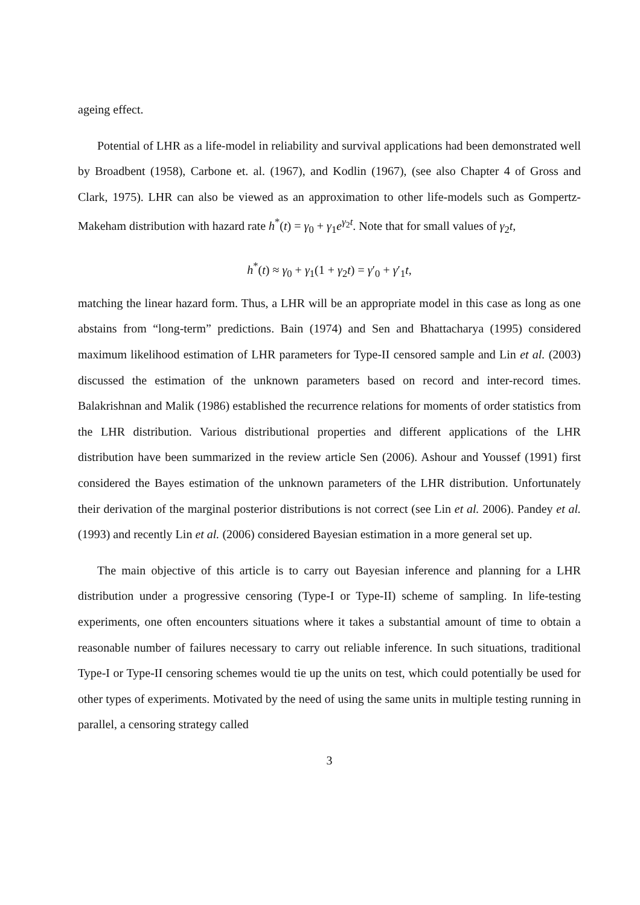ageing effect.
Potential of LHR as a life-model in reliability and survival applications had been demonstrated well by Broadbent (1958), Carbone et. al. (1967), and Kodlin (1967), (see also Chapter 4 of Gross and Clark, 1975). LHR can also be viewed as an approximation to other life-models such as Gompertz-Makeham distribution with hazard rate h<sup>*</sup>(t) = γ<sub>0</sub> + γ<sub>1</sub>e<sup>γ<sub>2</sub>t</sup>. Note that for small values of γ<sub>2</sub>t,
h<sup>*</sup>(t) ≈ γ<sub>0</sub> + γ<sub>1</sub>(1 + γ<sub>2</sub>t) = γ′<sub>0</sub> + γ′<sub>1</sub>t,
matching the linear hazard form. Thus, a LHR will be an appropriate model in this case as long as one abstains from “long-term” predictions. Bain (1974) and Sen and Bhattacharya (1995) considered maximum likelihood estimation of LHR parameters for Type-II censored sample and Lin et al. (2003) discussed the estimation of the unknown parameters based on record and inter-record times. Balakrishnan and Malik (1986) established the recurrence relations for moments of order statistics from the LHR distribution. Various distributional properties and different applications of the LHR distribution have been summarized in the review article Sen (2006). Ashour and Youssef (1991) first considered the Bayes estimation of the unknown parameters of the LHR distribution. Unfortunately their derivation of the marginal posterior distributions is not correct (see Lin et al. 2006). Pandey et al. (1993) and recently Lin et al. (2006) considered Bayesian estimation in a more general set up.
The main objective of this article is to carry out Bayesian inference and planning for a LHR distribution under a progressive censoring (Type-I or Type-II) scheme of sampling. In life-testing experiments, one often encounters situations where it takes a substantial amount of time to obtain a reasonable number of failures necessary to carry out reliable inference. In such situations, traditional Type-I or Type-II censoring schemes would tie up the units on test, which could potentially be used for other types of experiments. Motivated by the need of using the same units in multiple testing running in parallel, a censoring strategy called
3